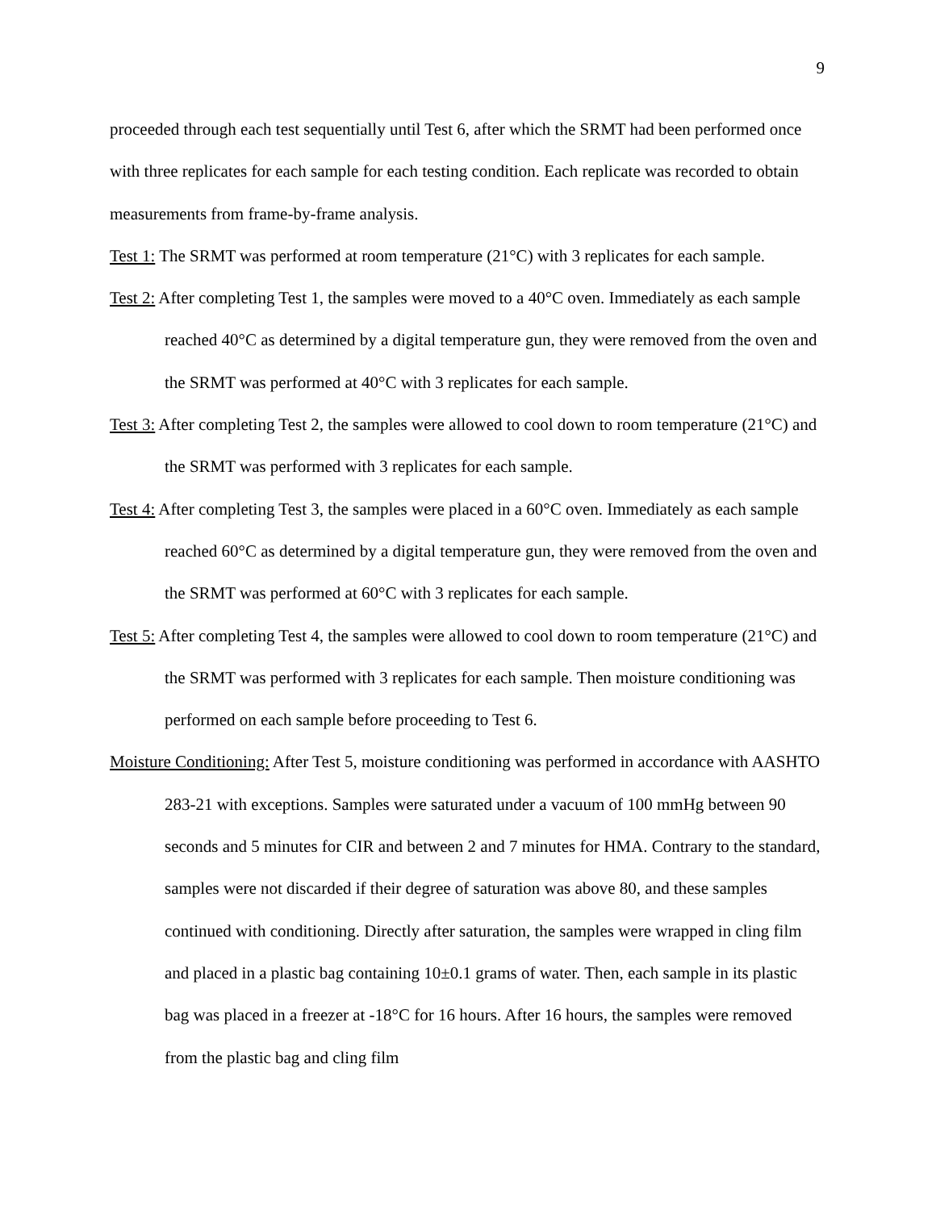9
proceeded through each test sequentially until Test 6, after which the SRMT had been performed once with three replicates for each sample for each testing condition. Each replicate was recorded to obtain measurements from frame-by-frame analysis.
Test 1: The SRMT was performed at room temperature (21°C) with 3 replicates for each sample.
Test 2: After completing Test 1, the samples were moved to a 40°C oven. Immediately as each sample reached 40°C as determined by a digital temperature gun, they were removed from the oven and the SRMT was performed at 40°C with 3 replicates for each sample.
Test 3: After completing Test 2, the samples were allowed to cool down to room temperature (21°C) and the SRMT was performed with 3 replicates for each sample.
Test 4: After completing Test 3, the samples were placed in a 60°C oven. Immediately as each sample reached 60°C as determined by a digital temperature gun, they were removed from the oven and the SRMT was performed at 60°C with 3 replicates for each sample.
Test 5: After completing Test 4, the samples were allowed to cool down to room temperature (21°C) and the SRMT was performed with 3 replicates for each sample. Then moisture conditioning was performed on each sample before proceeding to Test 6.
Moisture Conditioning: After Test 5, moisture conditioning was performed in accordance with AASHTO 283-21 with exceptions. Samples were saturated under a vacuum of 100 mmHg between 90 seconds and 5 minutes for CIR and between 2 and 7 minutes for HMA. Contrary to the standard, samples were not discarded if their degree of saturation was above 80, and these samples continued with conditioning. Directly after saturation, the samples were wrapped in cling film and placed in a plastic bag containing 10±0.1 grams of water. Then, each sample in its plastic bag was placed in a freezer at -18°C for 16 hours. After 16 hours, the samples were removed from the plastic bag and cling film